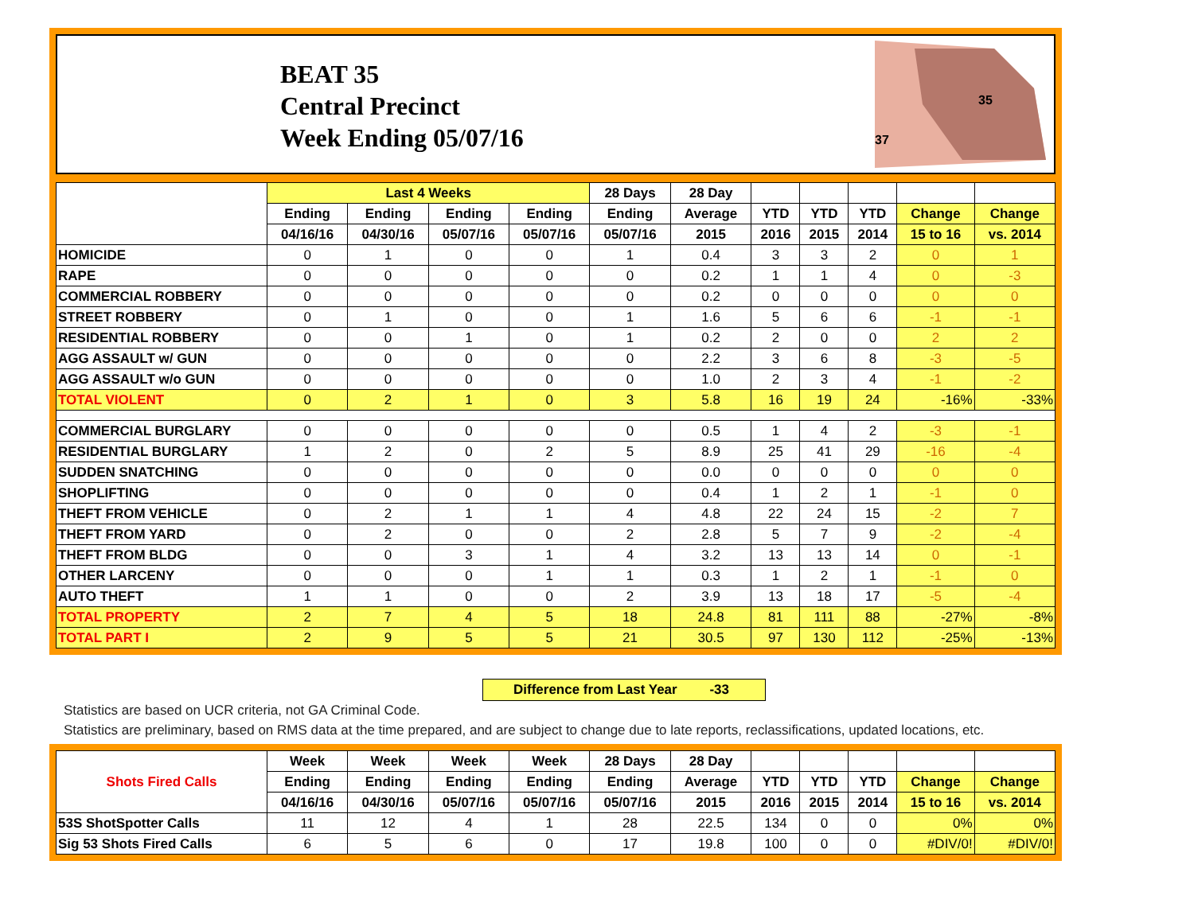BEAT 35
Central Precinct
Week Ending 05/07/16
35
37
| | Last 4 Weeks | | | | 28 Days | 28 Day | | | | | |
| --- | --- | --- | --- | --- | --- | --- | --- | --- | --- | --- | --- |
| | Ending | Ending | Ending | Ending | Ending | Average | YTD | YTD | YTD | Change | Change |
| | 04/16/16 | 04/30/16 | 05/07/16 | 05/07/16 | 05/07/16 | 2015 | 2016 | 2015 | 2014 | 15 to 16 | vs. 2014 |
| HOMICIDE | 0 | 1 | 0 | 0 | 1 | 0.4 | 3 | 3 | 2 | 0 | 1 |
| RAPE | 0 | 0 | 0 | 0 | 0 | 0.2 | 1 | 1 | 4 | 0 | -3 |
| COMMERCIAL ROBBERY | 0 | 0 | 0 | 0 | 0 | 0.2 | 0 | 0 | 0 | 0 | 0 |
| STREET ROBBERY | 0 | 1 | 0 | 0 | 1 | 1.6 | 5 | 6 | 6 | -1 | -1 |
| RESIDENTIAL ROBBERY | 0 | 0 | 1 | 0 | 1 | 0.2 | 2 | 0 | 0 | 2 | 2 |
| AGG ASSAULT w/ GUN | 0 | 0 | 0 | 0 | 0 | 2.2 | 3 | 6 | 8 | -3 | -5 |
| AGG ASSAULT w/o GUN | 0 | 0 | 0 | 0 | 0 | 1.0 | 2 | 3 | 4 | -1 | -2 |
| TOTAL VIOLENT | 0 | 2 | 1 | 0 | 3 | 5.8 | 16 | 19 | 24 | -16% | -33% |
| COMMERCIAL BURGLARY | 0 | 0 | 0 | 0 | 0 | 0.5 | 1 | 4 | 2 | -3 | -1 |
| RESIDENTIAL BURGLARY | 1 | 2 | 0 | 2 | 5 | 8.9 | 25 | 41 | 29 | -16 | -4 |
| SUDDEN SNATCHING | 0 | 0 | 0 | 0 | 0 | 0.0 | 0 | 0 | 0 | 0 | 0 |
| SHOPLIFTING | 0 | 0 | 0 | 0 | 0 | 0.4 | 1 | 2 | 1 | -1 | 0 |
| THEFT FROM VEHICLE | 0 | 2 | 1 | 1 | 4 | 4.8 | 22 | 24 | 15 | -2 | 7 |
| THEFT FROM YARD | 0 | 2 | 0 | 0 | 2 | 2.8 | 5 | 7 | 9 | -2 | -4 |
| THEFT FROM BLDG | 0 | 0 | 3 | 1 | 4 | 3.2 | 13 | 13 | 14 | 0 | -1 |
| OTHER LARCENY | 0 | 0 | 0 | 1 | 1 | 0.3 | 1 | 2 | 1 | -1 | 0 |
| AUTO THEFT | 1 | 1 | 0 | 0 | 2 | 3.9 | 13 | 18 | 17 | -5 | -4 |
| TOTAL PROPERTY | 2 | 7 | 4 | 5 | 18 | 24.8 | 81 | 111 | 88 | -27% | -8% |
| TOTAL PART I | 2 | 9 | 5 | 5 | 21 | 30.5 | 97 | 130 | 112 | -25% | -13% |
Difference from Last Year -33
Statistics are based on UCR criteria, not GA Criminal Code.
Statistics are preliminary, based on RMS data at the time prepared, and are subject to change due to late reports, reclassifications, updated locations, etc.
| Shots Fired Calls | Week | Week | Week | Week | 28 Days | 28 Day | | | | | |
| --- | --- | --- | --- | --- | --- | --- | --- | --- | --- | --- | --- |
| | Ending | Ending | Ending | Ending | Ending | Average | YTD | YTD | YTD | Change | Change |
| | 04/16/16 | 04/30/16 | 05/07/16 | 05/07/16 | 05/07/16 | 2015 | 2016 | 2015 | 2014 | 15 to 16 | vs. 2014 |
| 53S ShotSpotter Calls | 11 | 12 | 4 | 1 | 28 | 22.5 | 134 | 0 | 0 | 0% | 0% |
| Sig 53 Shots Fired Calls | 6 | 5 | 6 | 0 | 17 | 19.8 | 100 | 0 | 0 | #DIV/0! | #DIV/0! |